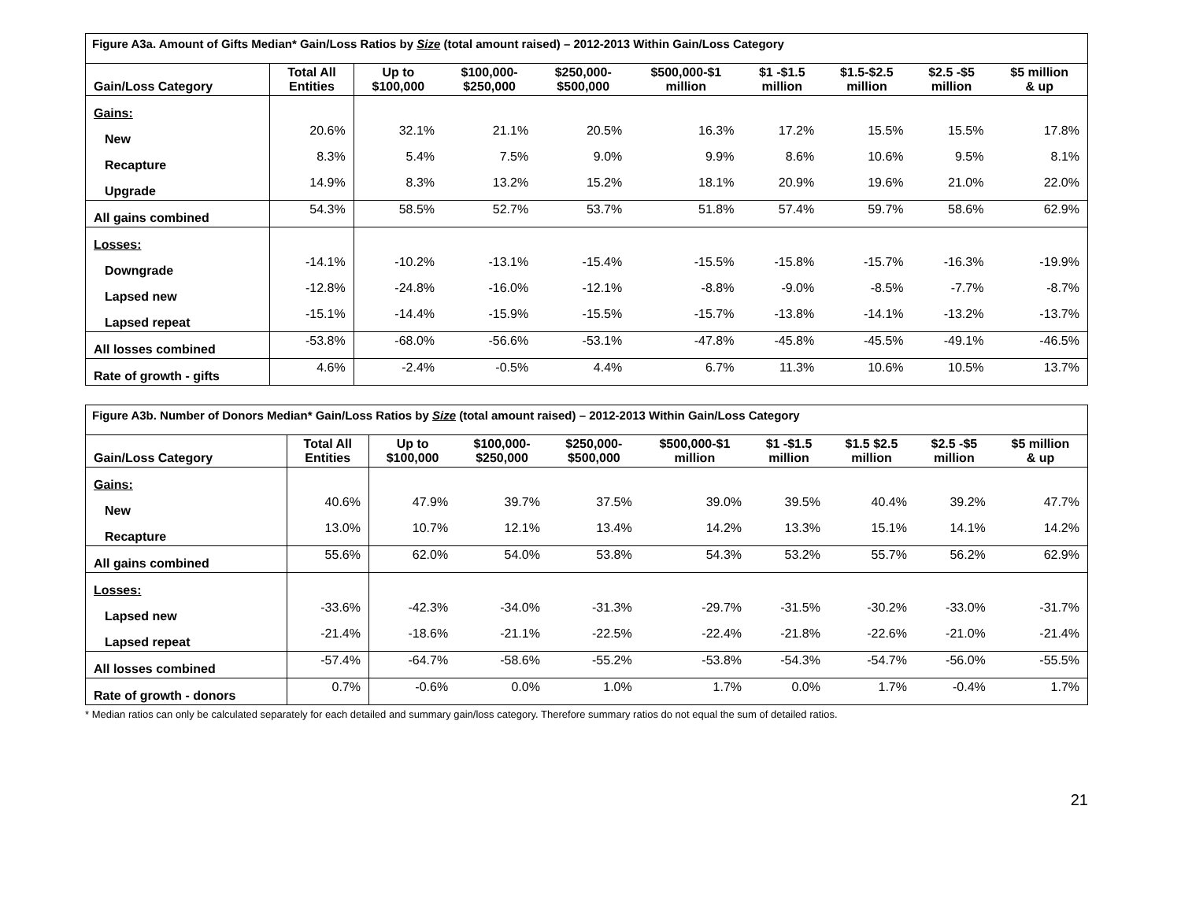| Figure A3a. Amount of Gifts Median* Gain/Loss Ratios by Size (total amount raised) – 2012-2013 Within Gain/Loss Category | | | | | | | | | |
| Gain/Loss Category | Total All Entities | Up to $100,000 | $100,000- $250,000 | $250,000- $500,000 | $500,000-$1 million | $1 -$1.5 million | $1.5-$2.5 million | $2.5 -$5 million | $5 million & up |
| Gains: | | | | | | | | | |
| New | 20.6% | 32.1% | 21.1% | 20.5% | 16.3% | 17.2% | 15.5% | 15.5% | 17.8% |
| Recapture | 8.3% | 5.4% | 7.5% | 9.0% | 9.9% | 8.6% | 10.6% | 9.5% | 8.1% |
| Upgrade | 14.9% | 8.3% | 13.2% | 15.2% | 18.1% | 20.9% | 19.6% | 21.0% | 22.0% |
| All gains combined | 54.3% | 58.5% | 52.7% | 53.7% | 51.8% | 57.4% | 59.7% | 58.6% | 62.9% |
| Losses: | | | | | | | | | |
| Downgrade | -14.1% | -10.2% | -13.1% | -15.4% | -15.5% | -15.8% | -15.7% | -16.3% | -19.9% |
| Lapsed new | -12.8% | -24.8% | -16.0% | -12.1% | -8.8% | -9.0% | -8.5% | -7.7% | -8.7% |
| Lapsed repeat | -15.1% | -14.4% | -15.9% | -15.5% | -15.7% | -13.8% | -14.1% | -13.2% | -13.7% |
| All losses combined | -53.8% | -68.0% | -56.6% | -53.1% | -47.8% | -45.8% | -45.5% | -49.1% | -46.5% |
| Rate of growth - gifts | 4.6% | -2.4% | -0.5% | 4.4% | 6.7% | 11.3% | 10.6% | 10.5% | 13.7% |
| Figure A3b. Number of Donors Median* Gain/Loss Ratios by Size (total amount raised) – 2012-2013 Within Gain/Loss Category | | | | | | | | | |
| Gain/Loss Category | Total All Entities | Up to $100,000 | $100,000- $250,000 | $250,000- $500,000 | $500,000-$1 million | $1 -$1.5 million | $1.5 $2.5 million | $2.5 -$5 million | $5 million & up |
| Gains: | | | | | | | | | |
| New | 40.6% | 47.9% | 39.7% | 37.5% | 39.0% | 39.5% | 40.4% | 39.2% | 47.7% |
| Recapture | 13.0% | 10.7% | 12.1% | 13.4% | 14.2% | 13.3% | 15.1% | 14.1% | 14.2% |
| All gains combined | 55.6% | 62.0% | 54.0% | 53.8% | 54.3% | 53.2% | 55.7% | 56.2% | 62.9% |
| Losses: | | | | | | | | | |
| Lapsed new | -33.6% | -42.3% | -34.0% | -31.3% | -29.7% | -31.5% | -30.2% | -33.0% | -31.7% |
| Lapsed repeat | -21.4% | -18.6% | -21.1% | -22.5% | -22.4% | -21.8% | -22.6% | -21.0% | -21.4% |
| All losses combined | -57.4% | -64.7% | -58.6% | -55.2% | -53.8% | -54.3% | -54.7% | -56.0% | -55.5% |
| Rate of growth - donors | 0.7% | -0.6% | 0.0% | 1.0% | 1.7% | 0.0% | 1.7% | -0.4% | 1.7% |
* Median ratios can only be calculated separately for each detailed and summary gain/loss category. Therefore summary ratios do not equal the sum of detailed ratios.
21